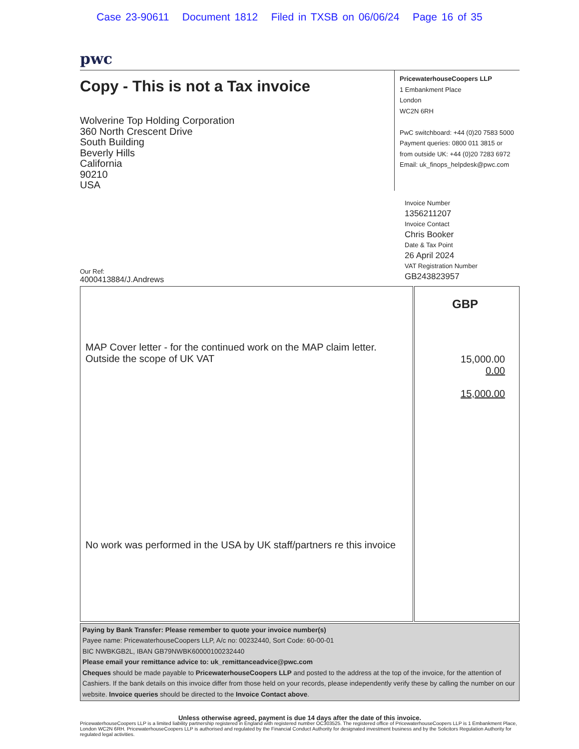Case 23-90611 Document 1812 Filed in TXSB on 06/06/24 Page 16 of 35
pwc
Copy - This is not a Tax invoice
Wolverine Top Holding Corporation
360 North Crescent Drive
South Building
Beverly Hills
California
90210
USA
PricewaterhouseCoopers LLP
1 Embankment Place
London
WC2N 6RH
PwC switchboard: +44 (0)20 7583 5000
Payment queries: 0800 011 3815 or
from outside UK: +44 (0)20 7283 6972
Email: uk_finops_helpdesk@pwc.com
Invoice Number
1356211207
Invoice Contact
Chris Booker
Date & Tax Point
26 April 2024
VAT Registration Number
GB243823957
Our Ref:
4000413884/J.Andrews
| MAP Cover letter - for the continued work on the MAP claim letter. Outside the scope of UK VAT No work was performed in the USA by UK staff/partners re this invoice | GBP 15,000.00 0.00 15,000.00 |
Paying by Bank Transfer: Please remember to quote your invoice number(s)
Payee name: PricewaterhouseCoopers LLP, A/c no: 00232440, Sort Code: 60-00-01
BIC NWBKGB2L, IBAN GB79NWBK60000100232440
Please email your remittance advice to: uk_remittanceadvice@pwc.com
Cheques should be made payable to PricewaterhouseCoopers LLP and posted to the address at the top of the invoice, for the attention of Cashiers. If the bank details on this invoice differ from those held on your records, please independently verify these by calling the number on our website. Invoice queries should be directed to the Invoice Contact above.
Unless otherwise agreed, payment is due 14 days after the date of this invoice.
PricewaterhouseCoopers LLP is a limited liability partnership registered in England with registered number OC303525. The registered office of PricewaterhouseCoopers LLP is 1 Embankment Place, London WC2N 6RH. PricewaterhouseCoopers LLP is authorised and regulated by the Financial Conduct Authority for designated investment business and by the Solicitors Regulation Authority for regulated legal activities.